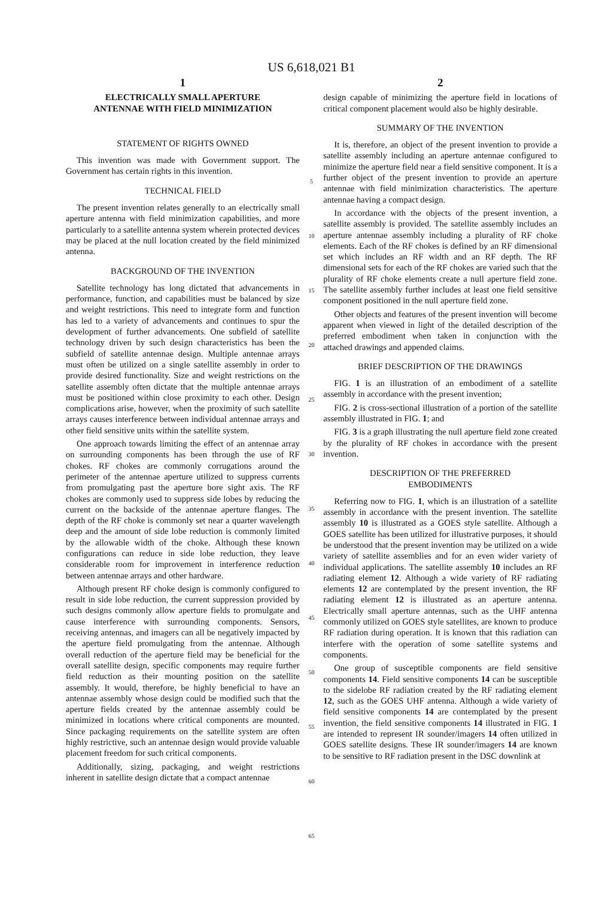US 6,618,021 B1
1
ELECTRICALLY SMALL APERTURE
ANTENNAE WITH FIELD MINIMIZATION
STATEMENT OF RIGHTS OWNED
This invention was made with Government support. The Government has certain rights in this invention.
TECHNICAL FIELD
The present invention relates generally to an electrically small aperture antenna with field minimization capabilities, and more particularly to a satellite antenna system wherein protected devices may be placed at the null location created by the field minimized antenna.
BACKGROUND OF THE INVENTION
Satellite technology has long dictated that advancements in performance, function, and capabilities must be balanced by size and weight restrictions. This need to integrate form and function has led to a variety of advancements and continues to spur the development of further advancements. One subfield of satellite technology driven by such design characteristics has been the subfield of satellite antennae design. Multiple antennae arrays must often be utilized on a single satellite assembly in order to provide desired functionality. Size and weight restrictions on the satellite assembly often dictate that the multiple antennae arrays must be positioned within close proximity to each other. Design complications arise, however, when the proximity of such satellite arrays causes interference between individual antennae arrays and other field sensitive units within the satellite system.
One approach towards limiting the effect of an antennae array on surrounding components has been through the use of RF chokes. RF chokes are commonly corrugations around the perimeter of the antennae aperture utilized to suppress currents from promulgating past the aperture bore sight axis. The RF chokes are commonly used to suppress side lobes by reducing the current on the backside of the antennae aperture flanges. The depth of the RF choke is commonly set near a quarter wavelength deep and the amount of side lobe reduction is commonly limited by the allowable width of the choke. Although these known configurations can reduce in side lobe reduction, they leave considerable room for improvement in interference reduction between antennae arrays and other hardware.
Although present RF choke design is commonly configured to result in side lobe reduction, the current suppression provided by such designs commonly allow aperture fields to promulgate and cause interference with surrounding components. Sensors, receiving antennas, and imagers can all be negatively impacted by the aperture field promulgating from the antennae. Although overall reduction of the aperture field may be beneficial for the overall satellite design, specific components may require further field reduction as their mounting position on the satellite assembly. It would, therefore, be highly beneficial to have an antennae assembly whose design could be modified such that the aperture fields created by the antennae assembly could be minimized in locations where critical components are mounted. Since packaging requirements on the satellite system are often highly restrictive, such an antennae design would provide valuable placement freedom for such critical components.
Additionally, sizing, packaging, and weight restrictions inherent in satellite design dictate that a compact antennae
5
10
15
20
25
30
35
40
45
50
55
60
65
2
design capable of minimizing the aperture field in locations of critical component placement would also be highly desirable.
SUMMARY OF THE INVENTION
It is, therefore, an object of the present invention to provide a satellite assembly including an aperture antennae configured to minimize the aperture field near a field sensitive component. It is a further object of the present invention to provide an aperture antennae with field minimization characteristics. The aperture antennae having a compact design.
In accordance with the objects of the present invention, a satellite assembly is provided. The satellite assembly includes an aperture antennae assembly including a plurality of RF choke elements. Each of the RF chokes is defined by an RF dimensional set which includes an RF width and an RF depth. The RF dimensional sets for each of the RF chokes are varied such that the plurality of RF choke elements create a null aperture field zone. The satellite assembly further includes at least one field sensitive component positioned in the null aperture field zone.
Other objects and features of the present invention will become apparent when viewed in light of the detailed description of the preferred embodiment when taken in conjunction with the attached drawings and appended claims.
BRIEF DESCRIPTION OF THE DRAWINGS
FIG. 1 is an illustration of an embodiment of a satellite assembly in accordance with the present invention;
FIG. 2 is cross-sectional illustration of a portion of the satellite assembly illustrated in FIG. 1; and
FIG. 3 is a graph illustrating the null aperture field zone created by the plurality of RF chokes in accordance with the present invention.
DESCRIPTION OF THE PREFERRED
EMBODIMENTS
Referring now to FIG. 1, which is an illustration of a satellite assembly in accordance with the present invention. The satellite assembly 10 is illustrated as a GOES style satellite. Although a GOES satellite has been utilized for illustrative purposes, it should be understood that the present invention may be utilized on a wide variety of satellite assemblies and for an even wider variety of individual applications. The satellite assembly 10 includes an RF radiating element 12. Although a wide variety of RF radiating elements 12 are contemplated by the present invention, the RF radiating element 12 is illustrated as an aperture antenna. Electrically small aperture antennas, such as the UHF antenna commonly utilized on GOES style satellites, are known to produce RF radiation during operation. It is known that this radiation can interfere with the operation of some satellite systems and components.
One group of susceptible components are field sensitive components 14. Field sensitive components 14 can be susceptible to the sidelobe RF radiation created by the RF radiating element 12, such as the GOES UHF antenna. Although a wide variety of field sensitive components 14 are contemplated by the present invention, the field sensitive components 14 illustrated in FIG. 1 are intended to represent IR sounder/imagers 14 often utilized in GOES satellite designs. These IR sounder/imagers 14 are known to be sensitive to RF radiation present in the DSC downlink at